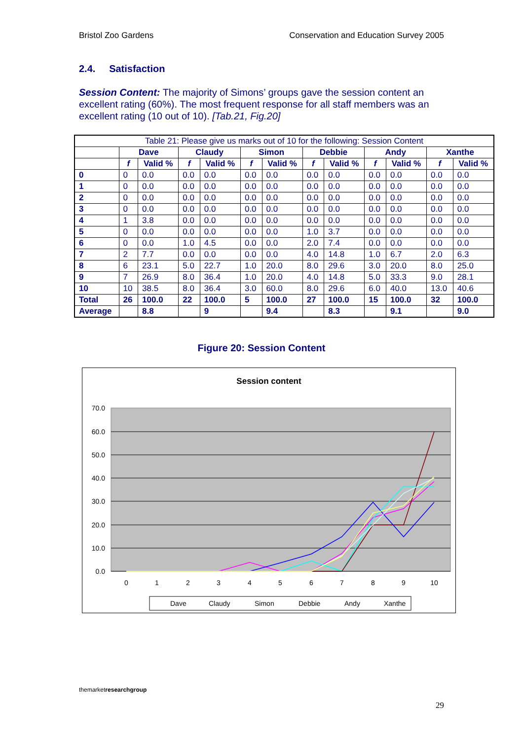Bristol Zoo Gardens Conservation and Education Survey 2005
2.4. Satisfaction
Session Content: The majority of Simons’ groups gave the session content an excellent rating (60%). The most frequent response for all staff members was an excellent rating (10 out of 10). [Tab.21, Fig.20]
| Table 21: Please give us marks out of 10 for the following: Session Content | | | | | | | | | | | | |
| --- | --- | --- | --- | --- | --- | --- | --- | --- | --- | --- | --- | --- |
| | Dave | | Claudy | | Simon | | Debbie | | Andy | | Xanthe | |
| | f | Valid % | f | Valid % | f | Valid % | f | Valid % | f | Valid % | f | Valid % |
| 0 | 0 | 0.0 | 0.0 | 0.0 | 0.0 | 0.0 | 0.0 | 0.0 | 0.0 | 0.0 | 0.0 | 0.0 |
| 1 | 0 | 0.0 | 0.0 | 0.0 | 0.0 | 0.0 | 0.0 | 0.0 | 0.0 | 0.0 | 0.0 | 0.0 |
| 2 | 0 | 0.0 | 0.0 | 0.0 | 0.0 | 0.0 | 0.0 | 0.0 | 0.0 | 0.0 | 0.0 | 0.0 |
| 3 | 0 | 0.0 | 0.0 | 0.0 | 0.0 | 0.0 | 0.0 | 0.0 | 0.0 | 0.0 | 0.0 | 0.0 |
| 4 | 1 | 3.8 | 0.0 | 0.0 | 0.0 | 0.0 | 0.0 | 0.0 | 0.0 | 0.0 | 0.0 | 0.0 |
| 5 | 0 | 0.0 | 0.0 | 0.0 | 0.0 | 0.0 | 1.0 | 3.7 | 0.0 | 0.0 | 0.0 | 0.0 |
| 6 | 0 | 0.0 | 1.0 | 4.5 | 0.0 | 0.0 | 2.0 | 7.4 | 0.0 | 0.0 | 0.0 | 0.0 |
| 7 | 2 | 7.7 | 0.0 | 0.0 | 0.0 | 0.0 | 4.0 | 14.8 | 1.0 | 6.7 | 2.0 | 6.3 |
| 8 | 6 | 23.1 | 5.0 | 22.7 | 1.0 | 20.0 | 8.0 | 29.6 | 3.0 | 20.0 | 8.0 | 25.0 |
| 9 | 7 | 26.9 | 8.0 | 36.4 | 1.0 | 20.0 | 4.0 | 14.8 | 5.0 | 33.3 | 9.0 | 28.1 |
| 10 | 10 | 38.5 | 8.0 | 36.4 | 3.0 | 60.0 | 8.0 | 29.6 | 6.0 | 40.0 | 13.0 | 40.6 |
| Total | 26 | 100.0 | 22 | 100.0 | 5 | 100.0 | 27 | 100.0 | 15 | 100.0 | 32 | 100.0 |
| Average | | 8.8 | | 9 | | 9.4 | | 8.3 | | 9.1 | | 9.0 |
Figure 20: Session Content
Session content
70.0
60.0
50.0
40.0
30.0
20.0
10.0
0.0
0
1
2
3
4
5
6
7
8
9
10
Dave
Claudy
Simon
Debbie
Andy
Xanthe
themarketresearch group
29